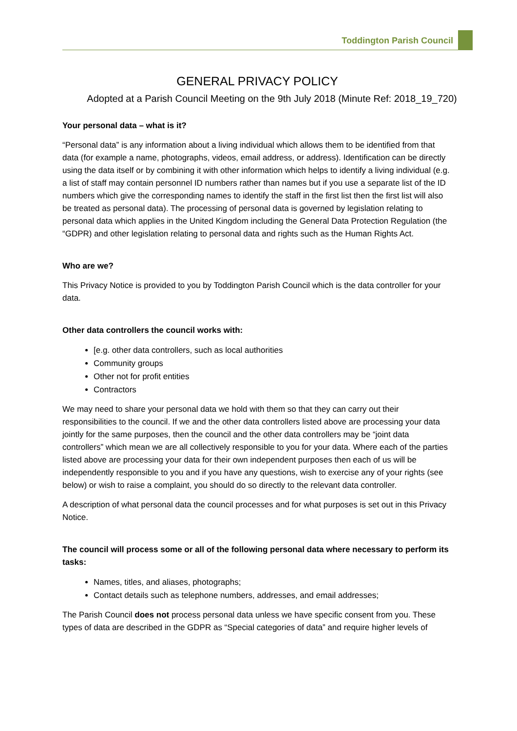Toddington Parish Council
GENERAL PRIVACY POLICY
Adopted at a Parish Council Meeting on the 9th July 2018 (Minute Ref: 2018_19_720)
Your personal data – what is it?
“Personal data” is any information about a living individual which allows them to be identified from that data (for example a name, photographs, videos, email address, or address). Identification can be directly using the data itself or by combining it with other information which helps to identify a living individual (e.g. a list of staff may contain personnel ID numbers rather than names but if you use a separate list of the ID numbers which give the corresponding names to identify the staff in the first list then the first list will also be treated as personal data). The processing of personal data is governed by legislation relating to personal data which applies in the United Kingdom including the General Data Protection Regulation (the “GDPR) and other legislation relating to personal data and rights such as the Human Rights Act.
Who are we?
This Privacy Notice is provided to you by Toddington Parish Council which is the data controller for your data.
Other data controllers the council works with:
[e.g. other data controllers, such as local authorities
Community groups
Other not for profit entities
Contractors
We may need to share your personal data we hold with them so that they can carry out their responsibilities to the council. If we and the other data controllers listed above are processing your data jointly for the same purposes, then the council and the other data controllers may be “joint data controllers” which mean we are all collectively responsible to you for your data. Where each of the parties listed above are processing your data for their own independent purposes then each of us will be independently responsible to you and if you have any questions, wish to exercise any of your rights (see below) or wish to raise a complaint, you should do so directly to the relevant data controller.
A description of what personal data the council processes and for what purposes is set out in this Privacy Notice.
The council will process some or all of the following personal data where necessary to perform its tasks:
Names, titles, and aliases, photographs;
Contact details such as telephone numbers, addresses, and email addresses;
The Parish Council does not process personal data unless we have specific consent from you. These types of data are described in the GDPR as “Special categories of data” and require higher levels of